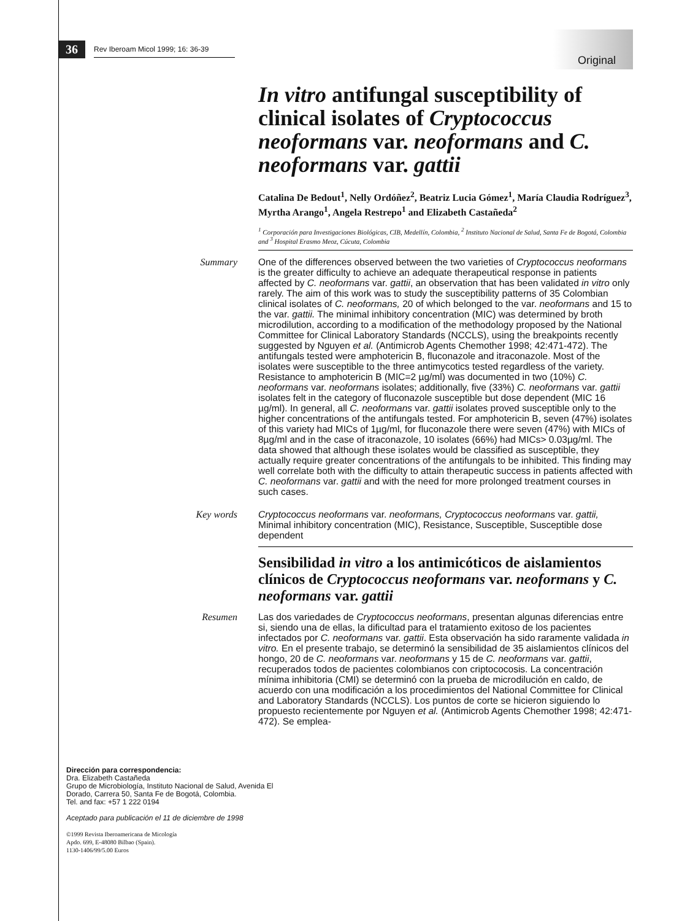36 Rev Iberoam Micol 1999; 16: 36-39 Original
In vitro antifungal susceptibility of clinical isolates of Cryptococcus neoformans var. neoformans and C. neoformans var. gattii
Catalina De Bedout<sup>1</sup>, Nelly Ordóñez<sup>2</sup>, Beatriz Lucia Gómez<sup>1</sup>, María Claudia Rodríguez<sup>3</sup>, Myrtha Arango<sup>1</sup>, Angela Restrepo<sup>1</sup> and Elizabeth Castañeda<sup>2</sup>
<sup>1</sup> Corporación para Investigaciones Biológicas, CIB, Medellín, Colombia, <sup>2</sup> Instituto Nacional de Salud, Santa Fe de Bogotá, Colombia and <sup>3</sup> Hospital Erasmo Meoz, Cúcuta, Colombia
Summary
One of the differences observed between the two varieties of Cryptococcus neoformans is the greater difficulty to achieve an adequate therapeutical response in patients affected by C. neoformans var. gattii, an observation that has been validated in vitro only rarely. The aim of this work was to study the susceptibility patterns of 35 Colombian clinical isolates of C. neoformans, 20 of which belonged to the var. neoformans and 15 to the var. gattii. The minimal inhibitory concentration (MIC) was determined by broth microdilution, according to a modification of the methodology proposed by the National Committee for Clinical Laboratory Standards (NCCLS), using the breakpoints recently suggested by Nguyen et al. (Antimicrob Agents Chemother 1998; 42:471-472). The antifungals tested were amphotericin B, fluconazole and itraconazole. Most of the isolates were susceptible to the three antimycotics tested regardless of the variety. Resistance to amphotericin B (MIC=2 µg/ml) was documented in two (10%) C. neoformans var. neoformans isolates; additionally, five (33%) C. neoformans var. gattii isolates felt in the category of fluconazole susceptible but dose dependent (MIC 16 µg/ml). In general, all C. neoformans var. gattii isolates proved susceptible only to the higher concentrations of the antifungals tested. For amphotericin B, seven (47%) isolates of this variety had MICs of 1µg/ml, for fluconazole there were seven (47%) with MICs of 8µg/ml and in the case of itraconazole, 10 isolates (66%) had MICs> 0.03µg/ml. The data showed that although these isolates would be classified as susceptible, they actually require greater concentrations of the antifungals to be inhibited. This finding may well correlate both with the difficulty to attain therapeutic success in patients affected with C. neoformans var. gattii and with the need for more prolonged treatment courses in such cases.
Key words
Cryptococcus neoformans var. neoformans, Cryptococcus neoformans var. gattii, Minimal inhibitory concentration (MIC), Resistance, Susceptible, Susceptible dose dependent
Sensibilidad in vitro a los antimicóticos de aislamientos clínicos de Cryptococcus neoformans var. neoformans y C. neoformans var. gattii
Resumen
Las dos variedades de Cryptococcus neoformans, presentan algunas diferencias entre si, siendo una de ellas, la dificultad para el tratamiento exitoso de los pacientes infectados por C. neoformans var. gattii. Esta observación ha sido raramente validada in vitro. En el presente trabajo, se determinó la sensibilidad de 35 aislamientos clínicos del hongo, 20 de C. neoformans var. neoformans y 15 de C. neoformans var. gattii, recuperados todos de pacientes colombianos con criptococosis. La concentración mínima inhibitoria (CMI) se determinó con la prueba de microdilución en caldo, de acuerdo con una modificación a los procedimientos del National Committee for Clinical and Laboratory Standards (NCCLS). Los puntos de corte se hicieron siguiendo lo propuesto recientemente por Nguyen et al. (Antimicrob Agents Chemother 1998; 42:471-472). Se emplea-
Dirección para correspondencia:
Dra. Elizabeth Castañeda
Grupo de Microbiología, Instituto Nacional de Salud, Avenida El Dorado, Carrera 50, Santa Fe de Bogotá, Colombia.
Tel. and fax: +57 1 222 0194
Aceptado para publicación el 11 de diciembre de 1998
©1999 Revista Iberoamericana de Micología
Apdo. 699, E-48080 Bilbao (Spain).
1130-1406/99/5.00 Euros